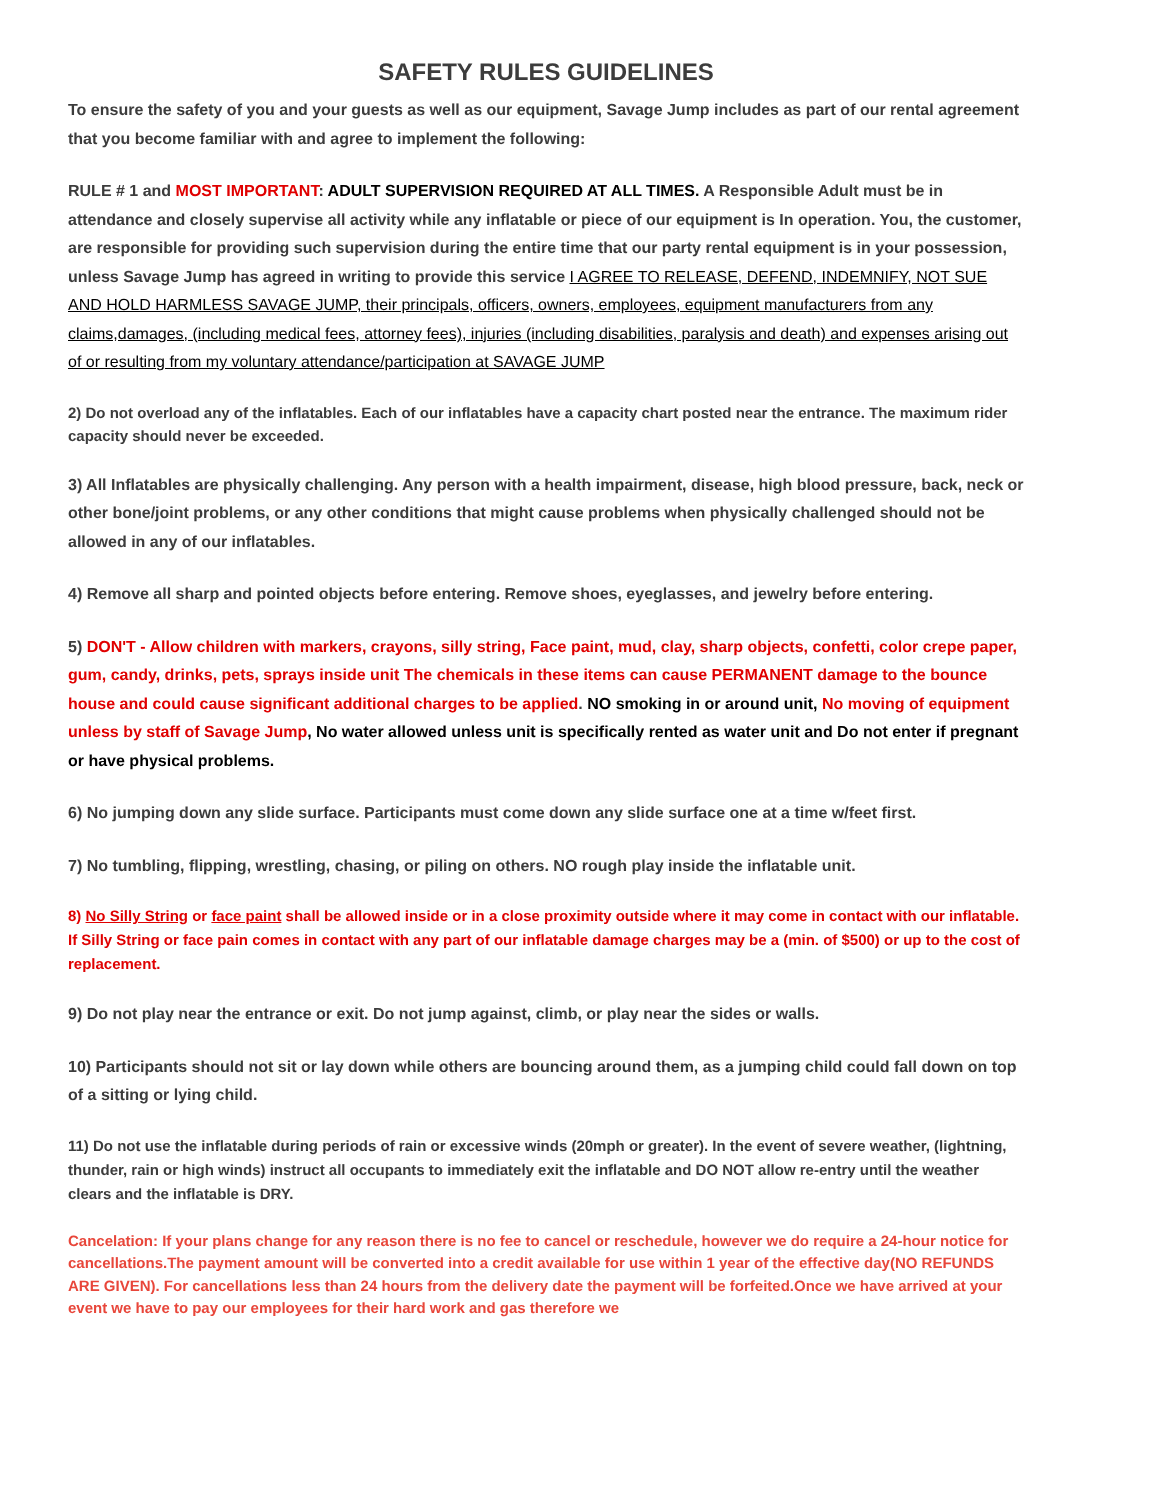SAFETY RULES GUIDELINES
To ensure the safety of you and your guests as well as our equipment, Savage Jump includes as part of our rental agreement that you become familiar with and agree to implement the following:
RULE # 1 and MOST IMPORTANT: ADULT SUPERVISION REQUIRED AT ALL TIMES. A Responsible Adult must be in attendance and closely supervise all activity while any inflatable or piece of our equipment is In operation. You, the customer, are responsible for providing such supervision during the entire time that our party rental equipment is in your possession, unless Savage Jump has agreed in writing to provide this service I AGREE TO RELEASE, DEFEND, INDEMNIFY, NOT SUE AND HOLD HARMLESS SAVAGE JUMP, their principals, officers, owners, employees, equipment manufacturers from any claims,damages, (including medical fees, attorney fees), injuries (including disabilities, paralysis and death) and expenses arising out of or resulting from my voluntary attendance/participation at SAVAGE JUMP
2) Do not overload any of the inflatables. Each of our inflatables have a capacity chart posted near the entrance. The maximum rider capacity should never be exceeded.
3) All Inflatables are physically challenging. Any person with a health impairment, disease, high blood pressure, back, neck or other bone/joint problems, or any other conditions that might cause problems when physically challenged should not be allowed in any of our inflatables.
4) Remove all sharp and pointed objects before entering. Remove shoes, eyeglasses, and jewelry before entering.
5) DON'T - Allow children with markers, crayons, silly string, Face paint, mud, clay, sharp objects, confetti, color crepe paper, gum, candy, drinks, pets, sprays inside unit The chemicals in these items can cause PERMANENT damage to the bounce house and could cause significant additional charges to be applied. NO smoking in or around unit, No moving of equipment unless by staff of Savage Jump, No water allowed unless unit is specifically rented as water unit and Do not enter if pregnant or have physical problems.
6) No jumping down any slide surface. Participants must come down any slide surface one at a time w/feet first.
7) No tumbling, flipping, wrestling, chasing, or piling on others. NO rough play inside the inflatable unit.
8) No Silly String or face paint shall be allowed inside or in a close proximity outside where it may come in contact with our inflatable. If Silly String or face pain comes in contact with any part of our inflatable damage charges may be a (min. of $500) or up to the cost of replacement.
9) Do not play near the entrance or exit. Do not jump against, climb, or play near the sides or walls.
10) Participants should not sit or lay down while others are bouncing around them, as a jumping child could fall down on top of a sitting or lying child.
11) Do not use the inflatable during periods of rain or excessive winds (20mph or greater). In the event of severe weather, (lightning, thunder, rain or high winds) instruct all occupants to immediately exit the inflatable and DO NOT allow re-entry until the weather clears and the inflatable is DRY.
Cancelation: If your plans change for any reason there is no fee to cancel or reschedule, however we do require a 24-hour notice for cancellations.The payment amount will be converted into a credit available for use within 1 year of the effective day(NO REFUNDS ARE GIVEN). For cancellations less than 24 hours from the delivery date the payment will be forfeited.Once we have arrived at your event we have to pay our employees for their hard work and gas therefore we